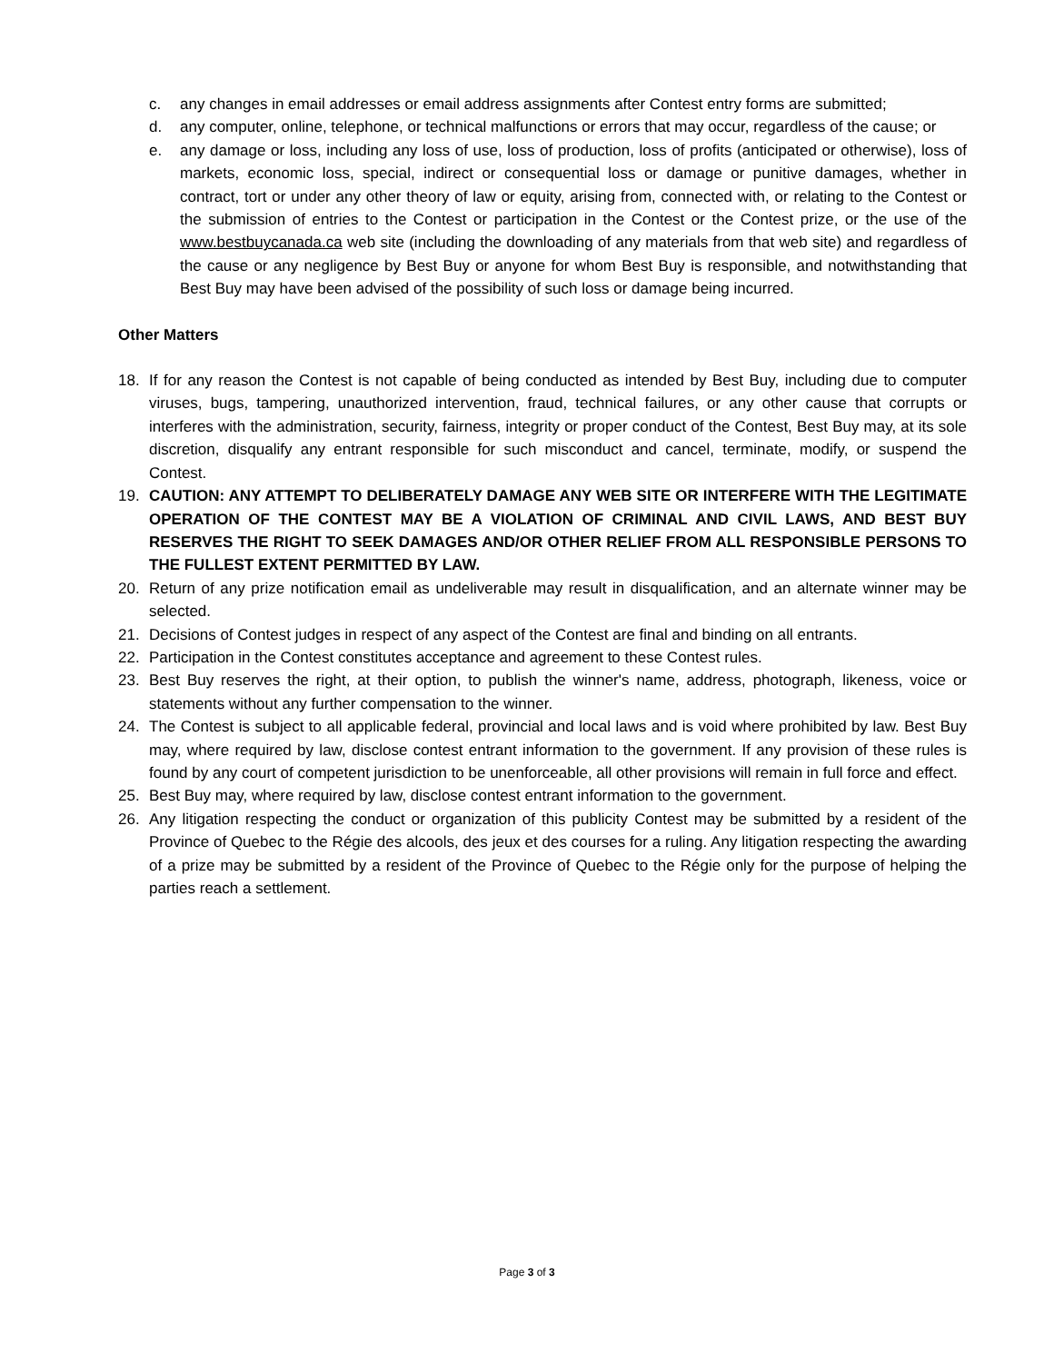c. any changes in email addresses or email address assignments after Contest entry forms are submitted;
d. any computer, online, telephone, or technical malfunctions or errors that may occur, regardless of the cause; or
e. any damage or loss, including any loss of use, loss of production, loss of profits (anticipated or otherwise), loss of markets, economic loss, special, indirect or consequential loss or damage or punitive damages, whether in contract, tort or under any other theory of law or equity, arising from, connected with, or relating to the Contest or the submission of entries to the Contest or participation in the Contest or the Contest prize, or the use of the www.bestbuycanada.ca web site (including the downloading of any materials from that web site) and regardless of the cause or any negligence by Best Buy or anyone for whom Best Buy is responsible, and notwithstanding that Best Buy may have been advised of the possibility of such loss or damage being incurred.
Other Matters
18. If for any reason the Contest is not capable of being conducted as intended by Best Buy, including due to computer viruses, bugs, tampering, unauthorized intervention, fraud, technical failures, or any other cause that corrupts or interferes with the administration, security, fairness, integrity or proper conduct of the Contest, Best Buy may, at its sole discretion, disqualify any entrant responsible for such misconduct and cancel, terminate, modify, or suspend the Contest.
19. CAUTION: ANY ATTEMPT TO DELIBERATELY DAMAGE ANY WEB SITE OR INTERFERE WITH THE LEGITIMATE OPERATION OF THE CONTEST MAY BE A VIOLATION OF CRIMINAL AND CIVIL LAWS, AND BEST BUY RESERVES THE RIGHT TO SEEK DAMAGES AND/OR OTHER RELIEF FROM ALL RESPONSIBLE PERSONS TO THE FULLEST EXTENT PERMITTED BY LAW.
20. Return of any prize notification email as undeliverable may result in disqualification, and an alternate winner may be selected.
21. Decisions of Contest judges in respect of any aspect of the Contest are final and binding on all entrants.
22. Participation in the Contest constitutes acceptance and agreement to these Contest rules.
23. Best Buy reserves the right, at their option, to publish the winner's name, address, photograph, likeness, voice or statements without any further compensation to the winner.
24. The Contest is subject to all applicable federal, provincial and local laws and is void where prohibited by law. Best Buy may, where required by law, disclose contest entrant information to the government. If any provision of these rules is found by any court of competent jurisdiction to be unenforceable, all other provisions will remain in full force and effect.
25. Best Buy may, where required by law, disclose contest entrant information to the government.
26. Any litigation respecting the conduct or organization of this publicity Contest may be submitted by a resident of the Province of Quebec to the Régie des alcools, des jeux et des courses for a ruling. Any litigation respecting the awarding of a prize may be submitted by a resident of the Province of Quebec to the Régie only for the purpose of helping the parties reach a settlement.
Page 3 of 3